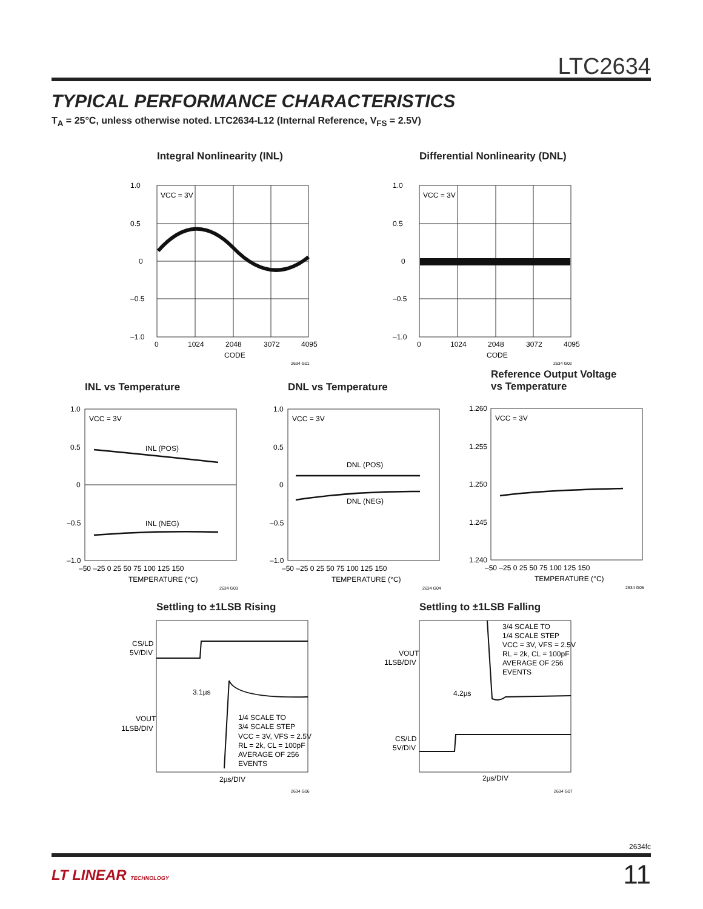LTC2634
TYPICAL PERFORMANCE CHARACTERISTICS
T<sub>A</sub> = 25°C, unless otherwise noted. LTC2634-L12 (Internal Reference, V<sub>FS</sub> = 2.5V)
Integral Nonlinearity (INL)
VCC = 3V
1.0
0.5
0
–0.5
–1.0
0
1024
2048
3072
4095
CODE
2634 G01
Differential Nonlinearity (DNL)
VCC = 3V
1.0
0.5
0
–0.5
–1.0
0
1024
2048
3072
4095
CODE
2634 G02
INL vs Temperature
VCC = 3V
INL (POS)
INL (NEG)
1.0
0.5
0
–0.5
–1.0
–50 –25 0 25 50 75 100 125 150
TEMPERATURE (°C)
2634 G03
DNL vs Temperature
VCC = 3V
DNL (POS)
DNL (NEG)
1.0
0.5
0
–0.5
–1.0
–50 –25 0 25 50 75 100 125 150
TEMPERATURE (°C)
2634 G04
Reference Output Voltage
vs Temperature
VCC = 3V
1.260
1.255
1.250
1.245
1.240
–50 –25 0 25 50 75 100 125 150
TEMPERATURE (°C)
2634 G05
Settling to ±1LSB Rising
CS/LD
5V/DIV
VOUT
1LSB/DIV
3.1µs
1/4 SCALE TO
3/4 SCALE STEP
VCC = 3V, VFS = 2.5V
RL = 2k, CL = 100pF
AVERAGE OF 256
EVENTS
2µs/DIV
2634 G06
Settling to ±1LSB Falling
VOUT
1LSB/DIV
CS/LD
5V/DIV
4.2µs
3/4 SCALE TO
1/4 SCALE STEP
VCC = 3V, VFS = 2.5V
RL = 2k, CL = 100pF
AVERAGE OF 256
EVENTS
2µs/DIV
2634 G07
2634fc
LT LINEAR TECHNOLOGY 11